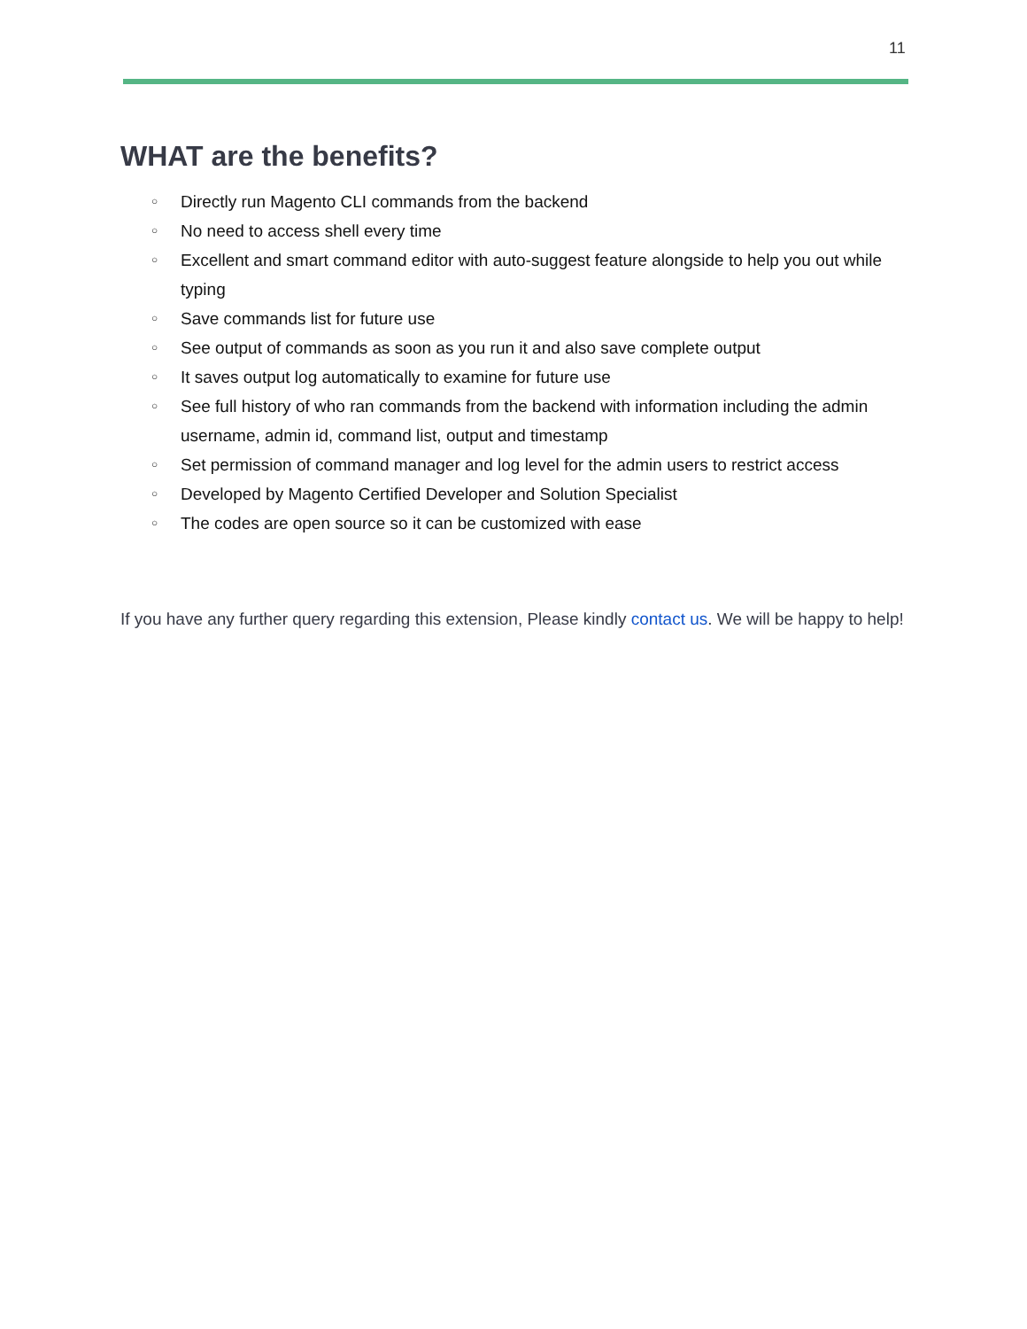11
WHAT are the benefits?
○ Directly run Magento CLI commands from the backend
○ No need to access shell every time
○ Excellent and smart command editor with auto-suggest feature alongside to help you out while typing
○ Save commands list for future use
○ See output of commands as soon as you run it and also save complete output
○ It saves output log automatically to examine for future use
○ See full history of who ran commands from the backend with information including the admin username, admin id, command list, output and timestamp
○ Set permission of command manager and log level for the admin users to restrict access
○ Developed by Magento Certified Developer and Solution Specialist
○ The codes are open source so it can be customized with ease
If you have any further query regarding this extension, Please kindly contact us. We will be happy to help!